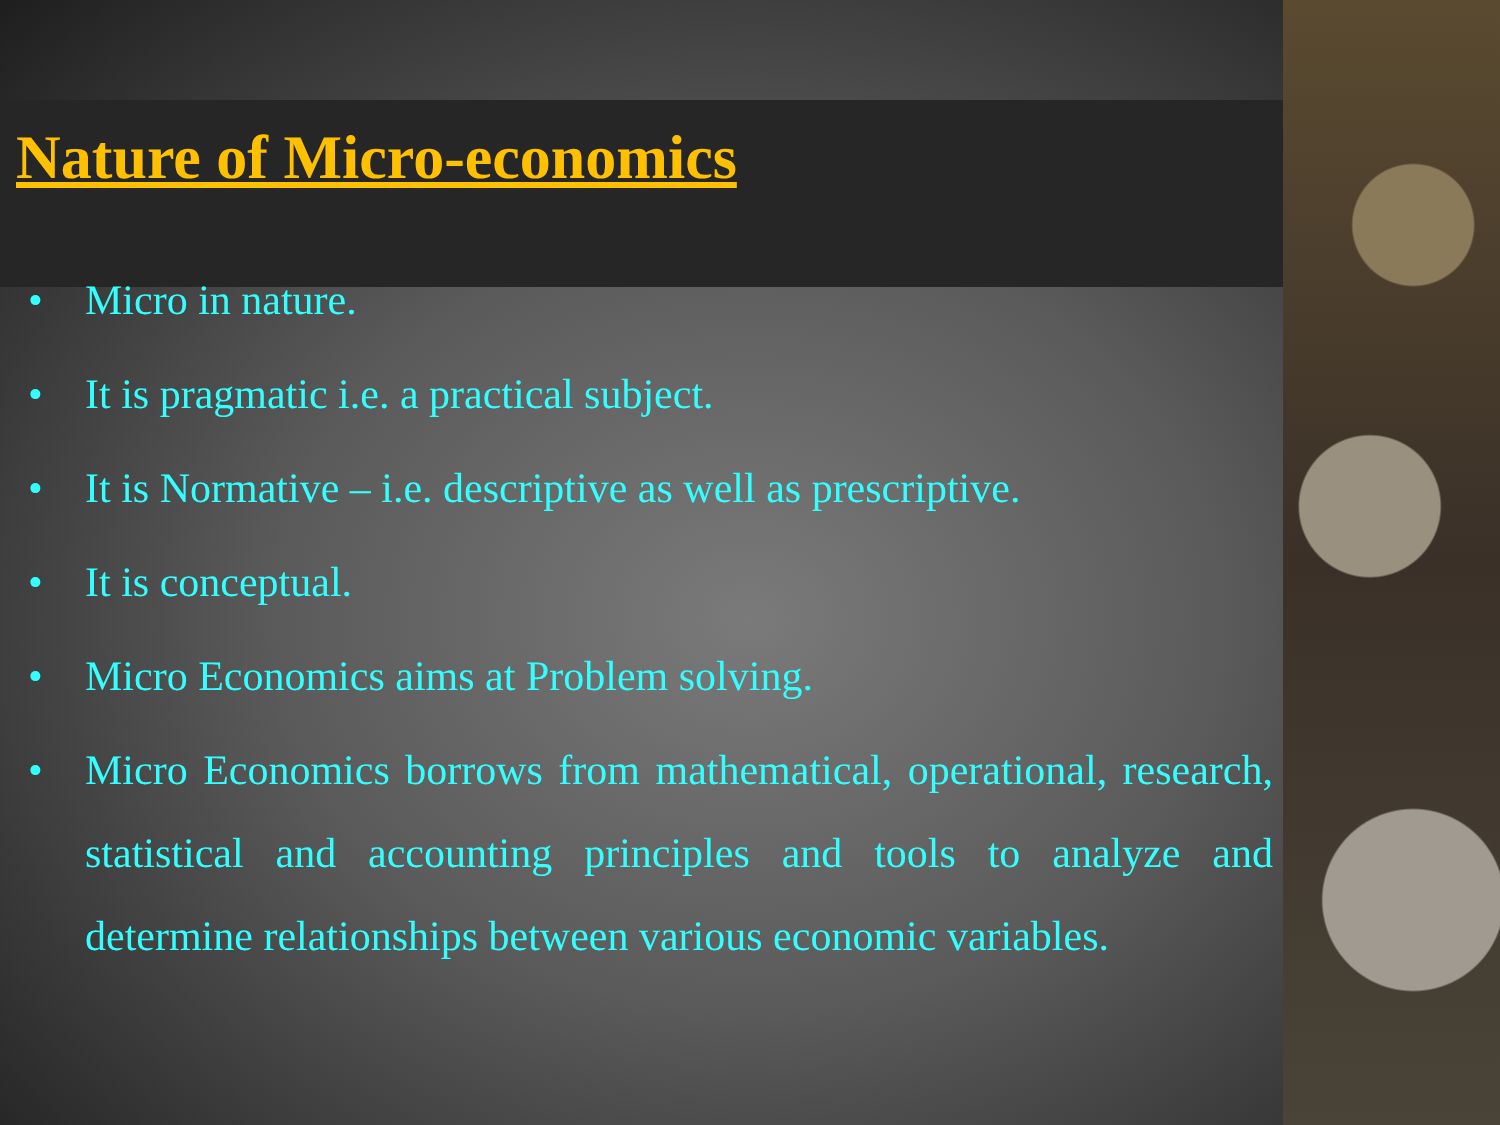Nature of Micro-economics
• Micro in nature.
• It is pragmatic i.e. a practical subject.
• It is Normative – i.e. descriptive as well as prescriptive.
• It is conceptual.
• Micro Economics aims at Problem solving.
• Micro Economics borrows from mathematical, operational, research, statistical and accounting principles and tools to analyze and determine relationships between various economic variables.